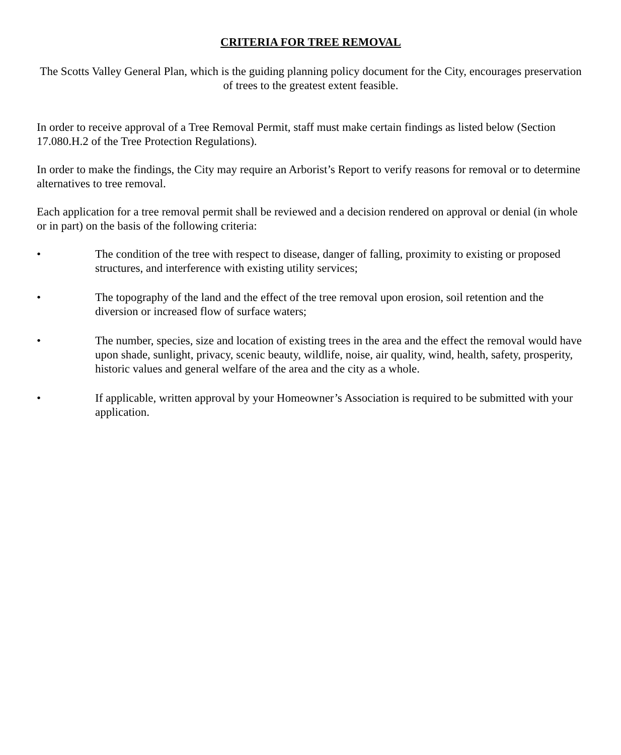CRITERIA FOR TREE REMOVAL
The Scotts Valley General Plan, which is the guiding planning policy document for the City, encourages preservation of trees to the greatest extent feasible.
In order to receive approval of a Tree Removal Permit, staff must make certain findings as listed below (Section 17.080.H.2 of the Tree Protection Regulations).
In order to make the findings, the City may require an Arborist’s Report to verify reasons for removal or to determine alternatives to tree removal.
Each application for a tree removal permit shall be reviewed and a decision rendered on approval or denial (in whole or in part) on the basis of the following criteria:
• The condition of the tree with respect to disease, danger of falling, proximity to existing or proposed structures, and interference with existing utility services;
• The topography of the land and the effect of the tree removal upon erosion, soil retention and the diversion or increased flow of surface waters;
• The number, species, size and location of existing trees in the area and the effect the removal would have upon shade, sunlight, privacy, scenic beauty, wildlife, noise, air quality, wind, health, safety, prosperity, historic values and general welfare of the area and the city as a whole.
• If applicable, written approval by your Homeowner’s Association is required to be submitted with your application.